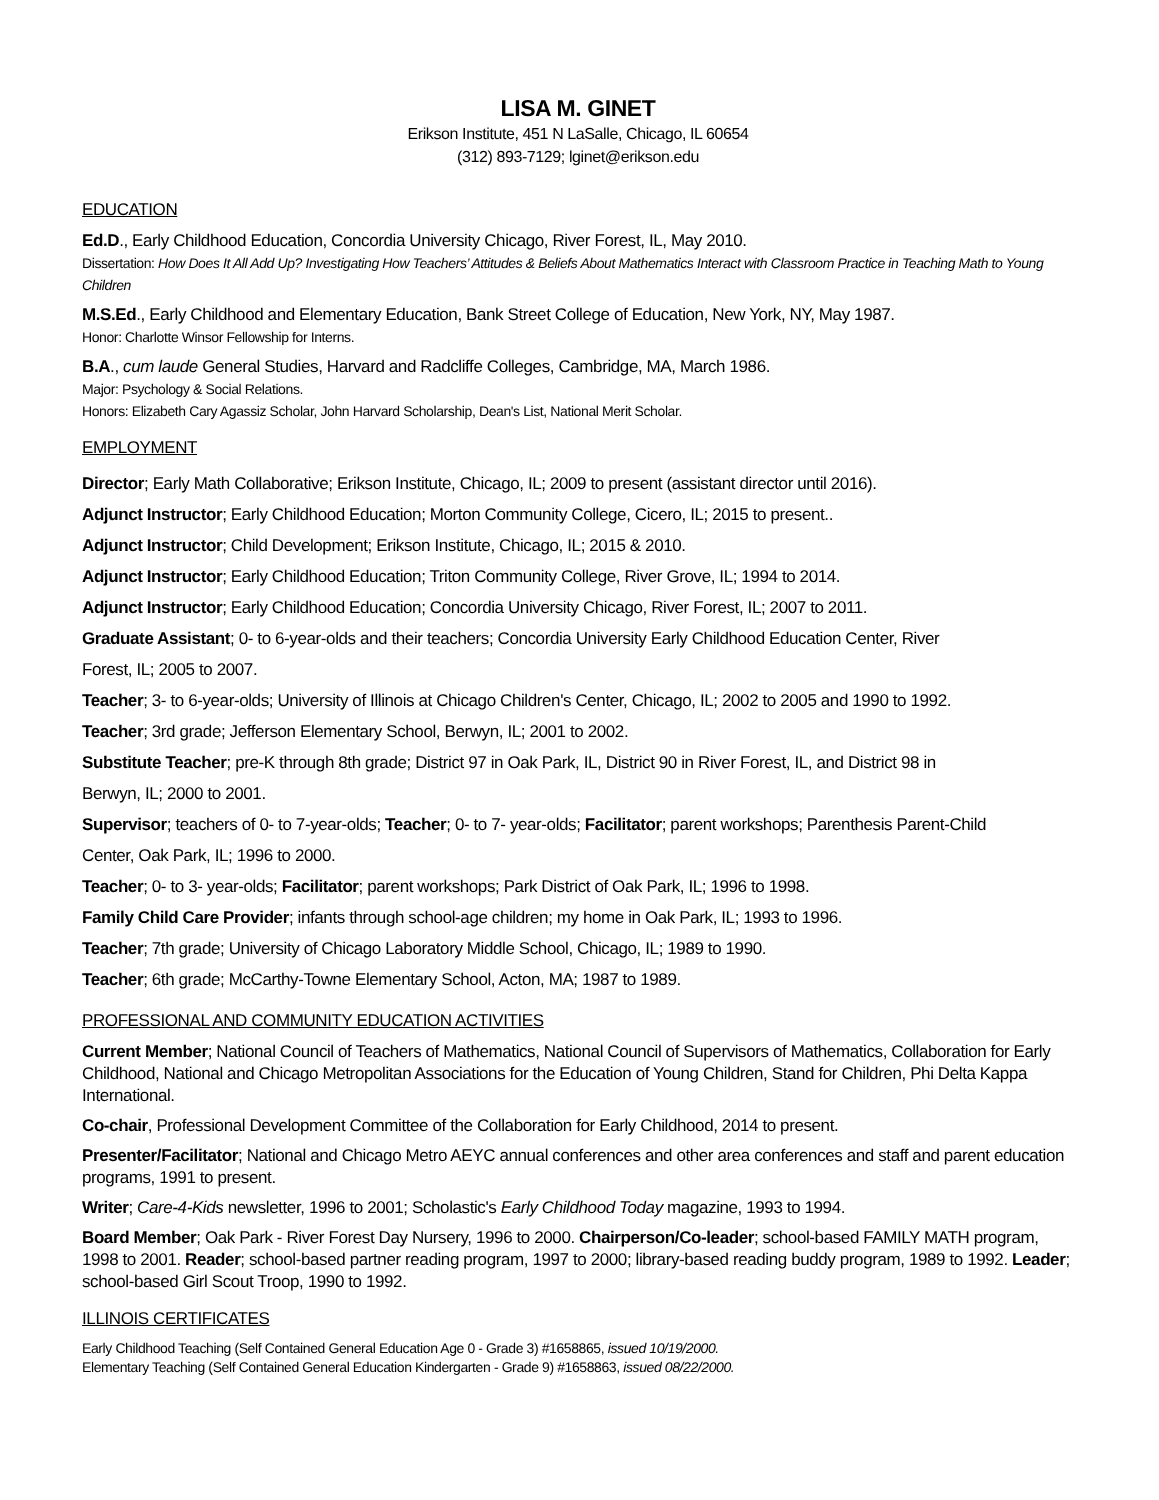LISA M. GINET
Erikson Institute, 451 N LaSalle, Chicago, IL 60654
(312) 893-7129; lginet@erikson.edu
EDUCATION
Ed.D., Early Childhood Education, Concordia University Chicago, River Forest, IL, May 2010.
Dissertation: How Does It All Add Up? Investigating How Teachers’ Attitudes & Beliefs About Mathematics Interact with Classroom Practice in Teaching Math to Young Children
M.S.Ed., Early Childhood and Elementary Education, Bank Street College of Education, New York, NY, May 1987.
Honor: Charlotte Winsor Fellowship for Interns.
B.A., cum laude General Studies, Harvard and Radcliffe Colleges, Cambridge, MA, March 1986.
Major: Psychology & Social Relations.
Honors: Elizabeth Cary Agassiz Scholar, John Harvard Scholarship, Dean's List, National Merit Scholar.
EMPLOYMENT
Director; Early Math Collaborative; Erikson Institute, Chicago, IL; 2009 to present (assistant director until 2016).
Adjunct Instructor; Early Childhood Education; Morton Community College, Cicero, IL; 2015 to present..
Adjunct Instructor; Child Development; Erikson Institute, Chicago, IL; 2015 & 2010.
Adjunct Instructor; Early Childhood Education; Triton Community College, River Grove, IL; 1994 to 2014.
Adjunct Instructor; Early Childhood Education; Concordia University Chicago, River Forest, IL; 2007 to 2011.
Graduate Assistant; 0- to 6-year-olds and their teachers; Concordia University Early Childhood Education Center, River
Forest, IL; 2005 to 2007.
Teacher; 3- to 6-year-olds; University of Illinois at Chicago Children's Center, Chicago, IL; 2002 to 2005 and 1990 to 1992.
Teacher; 3rd grade; Jefferson Elementary School, Berwyn, IL; 2001 to 2002.
Substitute Teacher; pre-K through 8th grade; District 97 in Oak Park, IL, District 90 in River Forest, IL, and District 98 in
Berwyn, IL; 2000 to 2001.
Supervisor; teachers of 0- to 7-year-olds; Teacher; 0- to 7- year-olds; Facilitator; parent workshops; Parenthesis Parent-Child
Center, Oak Park, IL; 1996 to 2000.
Teacher; 0- to 3- year-olds; Facilitator; parent workshops; Park District of Oak Park, IL; 1996 to 1998.
Family Child Care Provider; infants through school-age children; my home in Oak Park, IL; 1993 to 1996.
Teacher; 7th grade; University of Chicago Laboratory Middle School, Chicago, IL; 1989 to 1990.
Teacher; 6th grade; McCarthy-Towne Elementary School, Acton, MA; 1987 to 1989.
PROFESSIONAL AND COMMUNITY EDUCATION ACTIVITIES
Current Member; National Council of Teachers of Mathematics, National Council of Supervisors of Mathematics, Collaboration for Early Childhood, National and Chicago Metropolitan Associations for the Education of Young Children, Stand for Children, Phi Delta Kappa International.
Co-chair, Professional Development Committee of the Collaboration for Early Childhood, 2014 to present.
Presenter/Facilitator; National and Chicago Metro AEYC annual conferences and other area conferences and staff and parent education programs, 1991 to present.
Writer; Care-4-Kids newsletter, 1996 to 2001; Scholastic's Early Childhood Today magazine, 1993 to 1994.
Board Member; Oak Park - River Forest Day Nursery, 1996 to 2000. Chairperson/Co-leader; school-based FAMILY MATH program, 1998 to 2001. Reader; school-based partner reading program, 1997 to 2000; library-based reading buddy program, 1989 to 1992. Leader; school-based Girl Scout Troop, 1990 to 1992.
ILLINOIS CERTIFICATES
Early Childhood Teaching (Self Contained General Education Age 0 - Grade 3) #1658865, issued 10/19/2000.
Elementary Teaching (Self Contained General Education Kindergarten - Grade 9) #1658863, issued 08/22/2000.